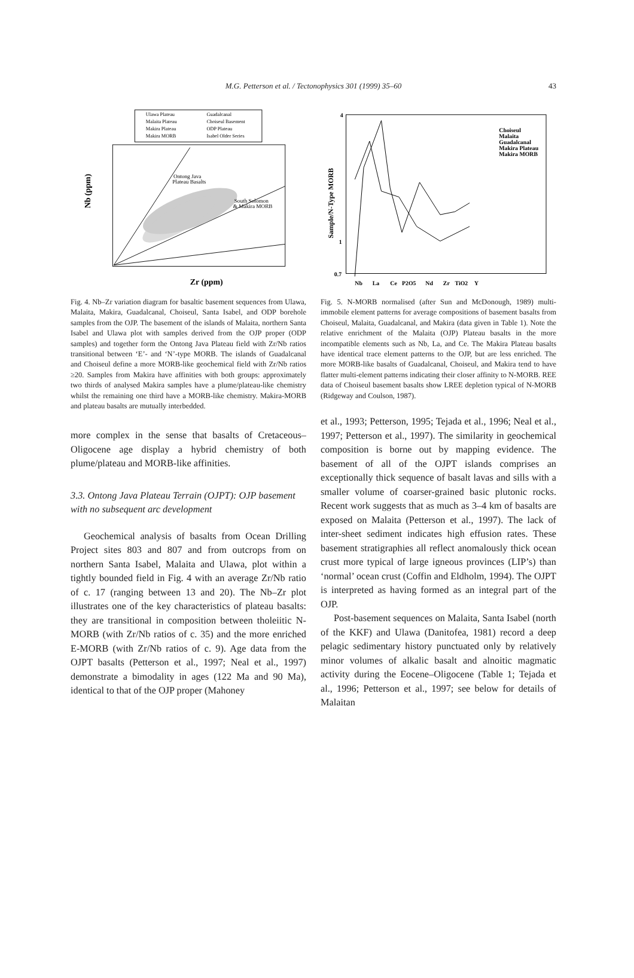M.G. Petterson et al. / Tectonophysics 301 (1999) 35–60
43
Ulawa Plateau
Malaita Plateau
Makira Plateau
Makira MORB
Guadalcanal
Choiseul Basement
ODP Plateau
Isabel Older Series
Ontong Java
Plateau Basalts
South Solomon
& Makira MORB
Zr (ppm)
Nb (ppm)
Fig. 4. Nb–Zr variation diagram for basaltic basement sequences from Ulawa, Malaita, Makira, Guadalcanal, Choiseul, Santa Isabel, and ODP borehole samples from the OJP. The basement of the islands of Malaita, northern Santa Isabel and Ulawa plot with samples derived from the OJP proper (ODP samples) and together form the Ontong Java Plateau field with Zr/Nb ratios transitional between ‘E’- and ‘N’-type MORB. The islands of Guadalcanal and Choiseul define a more MORB-like geochemical field with Zr/Nb ratios ≥20. Samples from Makira have affinities with both groups: approximately two thirds of analysed Makira samples have a plume/plateau-like chemistry whilst the remaining one third have a MORB-like chemistry. Makira-MORB and plateau basalts are mutually interbedded.
more complex in the sense that basalts of Cretaceous–Oligocene age display a hybrid chemistry of both plume/plateau and MORB-like affinities.
3.3. Ontong Java Plateau Terrain (OJPT): OJP basement with no subsequent arc development
Geochemical analysis of basalts from Ocean Drilling Project sites 803 and 807 and from outcrops from on northern Santa Isabel, Malaita and Ulawa, plot within a tightly bounded field in Fig. 4 with an average Zr/Nb ratio of c. 17 (ranging between 13 and 20). The Nb–Zr plot illustrates one of the key characteristics of plateau basalts: they are transitional in composition between tholeiitic N-MORB (with Zr/Nb ratios of c. 35) and the more enriched E-MORB (with Zr/Nb ratios of c. 9). Age data from the OJPT basalts (Petterson et al., 1997; Neal et al., 1997) demonstrate a bimodality in ages (122 Ma and 90 Ma), identical to that of the OJP proper (Mahoney
Choiseul
Malaita
Guadalcanal
Makira Plateau
Makira MORB
4
1
0.7
Nb
La
Ce
P2O5
Nd
Zr
TiO2
Y
Sample/N-Type MORB
Fig. 5. N-MORB normalised (after Sun and McDonough, 1989) multi-immobile element patterns for average compositions of basement basalts from Choiseul, Malaita, Guadalcanal, and Makira (data given in Table 1). Note the relative enrichment of the Malaita (OJP) Plateau basalts in the more incompatible elements such as Nb, La, and Ce. The Makira Plateau basalts have identical trace element patterns to the OJP, but are less enriched. The more MORB-like basalts of Guadalcanal, Choiseul, and Makira tend to have flatter multi-element patterns indicating their closer affinity to N-MORB. REE data of Choiseul basement basalts show LREE depletion typical of N-MORB (Ridgeway and Coulson, 1987).
et al., 1993; Petterson, 1995; Tejada et al., 1996; Neal et al., 1997; Petterson et al., 1997). The similarity in geochemical composition is borne out by mapping evidence. The basement of all of the OJPT islands comprises an exceptionally thick sequence of basalt lavas and sills with a smaller volume of coarser-grained basic plutonic rocks. Recent work suggests that as much as 3–4 km of basalts are exposed on Malaita (Petterson et al., 1997). The lack of inter-sheet sediment indicates high effusion rates. These basement stratigraphies all reflect anomalously thick ocean crust more typical of large igneous provinces (LIP’s) than ‘normal’ ocean crust (Coffin and Eldholm, 1994). The OJPT is interpreted as having formed as an integral part of the OJP.
Post-basement sequences on Malaita, Santa Isabel (north of the KKF) and Ulawa (Danitofea, 1981) record a deep pelagic sedimentary history punctuated only by relatively minor volumes of alkalic basalt and alnoitic magmatic activity during the Eocene–Oligocene (Table 1; Tejada et al., 1996; Petterson et al., 1997; see below for details of Malaitan